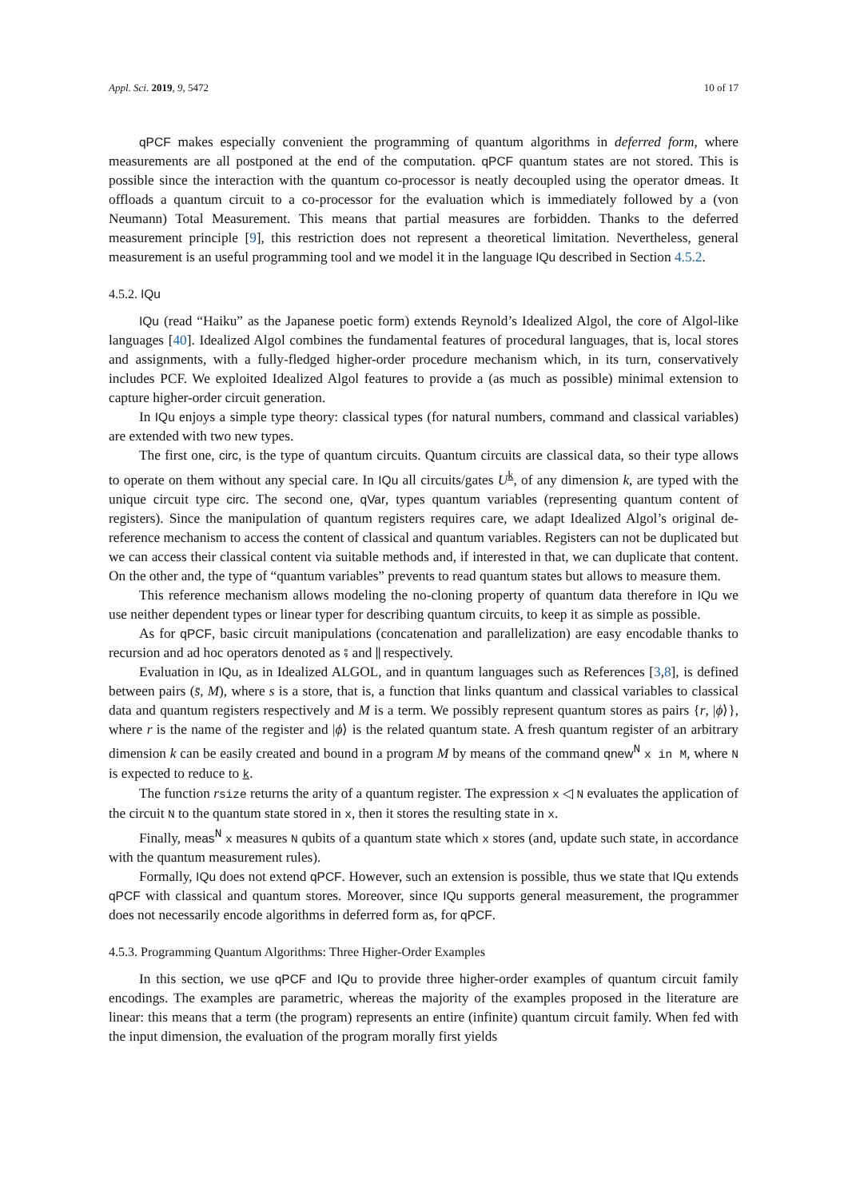Appl. Sci. 2019, 9, 5472 10 of 17
qPCF makes especially convenient the programming of quantum algorithms in deferred form, where measurements are all postponed at the end of the computation. qPCF quantum states are not stored. This is possible since the interaction with the quantum co-processor is neatly decoupled using the operator dmeas. It offloads a quantum circuit to a co-processor for the evaluation which is immediately followed by a (von Neumann) Total Measurement. This means that partial measures are forbidden. Thanks to the deferred measurement principle [9], this restriction does not represent a theoretical limitation. Nevertheless, general measurement is an useful programming tool and we model it in the language IQu described in Section 4.5.2.
4.5.2. IQu
IQu (read “Haiku” as the Japanese poetic form) extends Reynold’s Idealized Algol, the core of Algol-like languages [40]. Idealized Algol combines the fundamental features of procedural languages, that is, local stores and assignments, with a fully-fledged higher-order procedure mechanism which, in its turn, conservatively includes PCF. We exploited Idealized Algol features to provide a (as much as possible) minimal extension to capture higher-order circuit generation.
In IQu enjoys a simple type theory: classical types (for natural numbers, command and classical variables) are extended with two new types.
The first one, circ, is the type of quantum circuits. Quantum circuits are classical data, so their type allows to operate on them without any special care. In IQu all circuits/gates U<sup>k</sup>, of any dimension k, are typed with the unique circuit type circ. The second one, qVar, types quantum variables (representing quantum content of registers). Since the manipulation of quantum registers requires care, we adapt Idealized Algol’s original de-reference mechanism to access the content of classical and quantum variables. Registers can not be duplicated but we can access their classical content via suitable methods and, if interested in that, we can duplicate that content. On the other and, the type of “quantum variables” prevents to read quantum states but allows to measure them.
This reference mechanism allows modeling the no-cloning property of quantum data therefore in IQu we use neither dependent types or linear typer for describing quantum circuits, to keep it as simple as possible.
As for qPCF, basic circuit manipulations (concatenation and parallelization) are easy encodable thanks to recursion and ad hoc operators denoted as ⨾ and ∥ respectively.
Evaluation in IQu, as in Idealized ALGOL, and in quantum languages such as References [3,8], is defined between pairs (s̄, M), where s is a store, that is, a function that links quantum and classical variables to classical data and quantum registers respectively and M is a term. We possibly represent quantum stores as pairs {r, |ϕ⟩}, where r is the name of the register and |ϕ⟩ is the related quantum state. A fresh quantum register of an arbitrary dimension k can be easily created and bound in a program M by means of the command qnew<sup>N</sup> x in M, where N is expected to reduce to k.
The function rsize returns the arity of a quantum register. The expression x ◁ N evaluates the application of the circuit N to the quantum state stored in x, then it stores the resulting state in x.
Finally, meas<sup>N</sup> x measures N qubits of a quantum state which x stores (and, update such state, in accordance with the quantum measurement rules).
Formally, IQu does not extend qPCF. However, such an extension is possible, thus we state that IQu extends qPCF with classical and quantum stores. Moreover, since IQu supports general measurement, the programmer does not necessarily encode algorithms in deferred form as, for qPCF.
4.5.3. Programming Quantum Algorithms: Three Higher-Order Examples
In this section, we use qPCF and IQu to provide three higher-order examples of quantum circuit family encodings. The examples are parametric, whereas the majority of the examples proposed in the literature are linear: this means that a term (the program) represents an entire (infinite) quantum circuit family. When fed with the input dimension, the evaluation of the program morally first yields